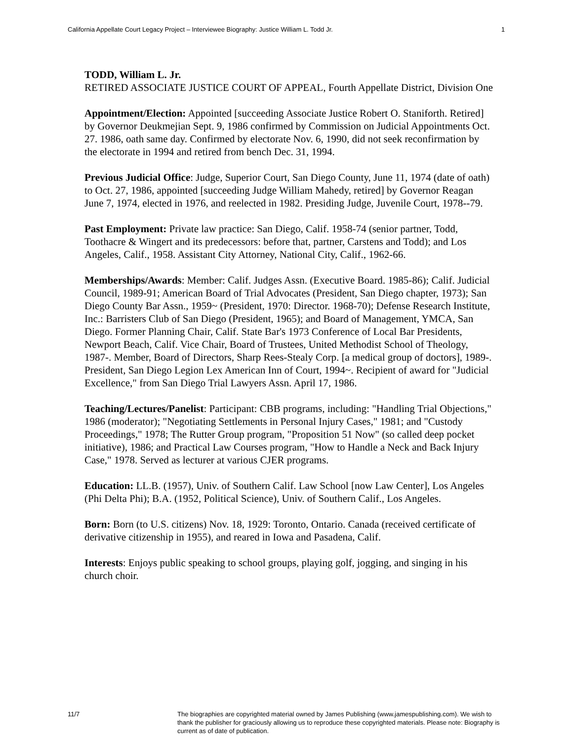California Appellate Court Legacy Project – Interviewee Biography: Justice William L. Todd Jr. 1
TODD, William L. Jr.
RETIRED ASSOCIATE JUSTICE COURT OF APPEAL, Fourth Appellate District, Division One
Appointment/Election: Appointed [succeeding Associate Justice Robert O. Staniforth. Retired] by Governor Deukmejian Sept. 9, 1986 confirmed by Commission on Judicial Appointments Oct. 27. 1986, oath same day. Confirmed by electorate Nov. 6, 1990, did not seek reconfirmation by the electorate in 1994 and retired from bench Dec. 31, 1994.
Previous Judicial Office: Judge, Superior Court, San Diego County, June 11, 1974 (date of oath) to Oct. 27, 1986, appointed [succeeding Judge William Mahedy, retired] by Governor Reagan June 7, 1974, elected in 1976, and reelected in 1982. Presiding Judge, Juvenile Court, 1978--79.
Past Employment: Private law practice: San Diego, Calif. 1958-74 (senior partner, Todd, Toothacre & Wingert and its predecessors: before that, partner, Carstens and Todd); and Los Angeles, Calif., 1958. Assistant City Attorney, National City, Calif., 1962-66.
Memberships/Awards: Member: Calif. Judges Assn. (Executive Board. 1985-86); Calif. Judicial Council, 1989-91; American Board of Trial Advocates (President, San Diego chapter, 1973); San Diego County Bar Assn., 1959~ (President, 1970: Director. 1968-70); Defense Research Institute, Inc.: Barristers Club of San Diego (President, 1965); and Board of Management, YMCA, San Diego. Former Planning Chair, Calif. State Bar's 1973 Conference of Local Bar Presidents, Newport Beach, Calif. Vice Chair, Board of Trustees, United Methodist School of Theology, 1987-. Member, Board of Directors, Sharp Rees-Stealy Corp. [a medical group of doctors], 1989-. President, San Diego Legion Lex American Inn of Court, 1994~. Recipient of award for "Judicial Excellence," from San Diego Trial Lawyers Assn. April 17, 1986.
Teaching/Lectures/Panelist: Participant: CBB programs, including: "Handling Trial Objections," 1986 (moderator); "Negotiating Settlements in Personal Injury Cases," 1981; and "Custody Proceedings," 1978; The Rutter Group program, "Proposition 51 Now" (so called deep pocket initiative), 1986; and Practical Law Courses program, "How to Handle a Neck and Back Injury Case," 1978. Served as lecturer at various CJER programs.
Education: LL.B. (1957), Univ. of Southern Calif. Law School [now Law Center], Los Angeles (Phi Delta Phi); B.A. (1952, Political Science), Univ. of Southern Calif., Los Angeles.
Born: Born (to U.S. citizens) Nov. 18, 1929: Toronto, Ontario. Canada (received certificate of derivative citizenship in 1955), and reared in Iowa and Pasadena, Calif.
Interests: Enjoys public speaking to school groups, playing golf, jogging, and singing in his church choir.
11/7 The biographies are copyrighted material owned by James Publishing (www.jamespublishing.com). We wish to thank the publisher for graciously allowing us to reproduce these copyrighted materials. Please note: Biography is current as of date of publication.